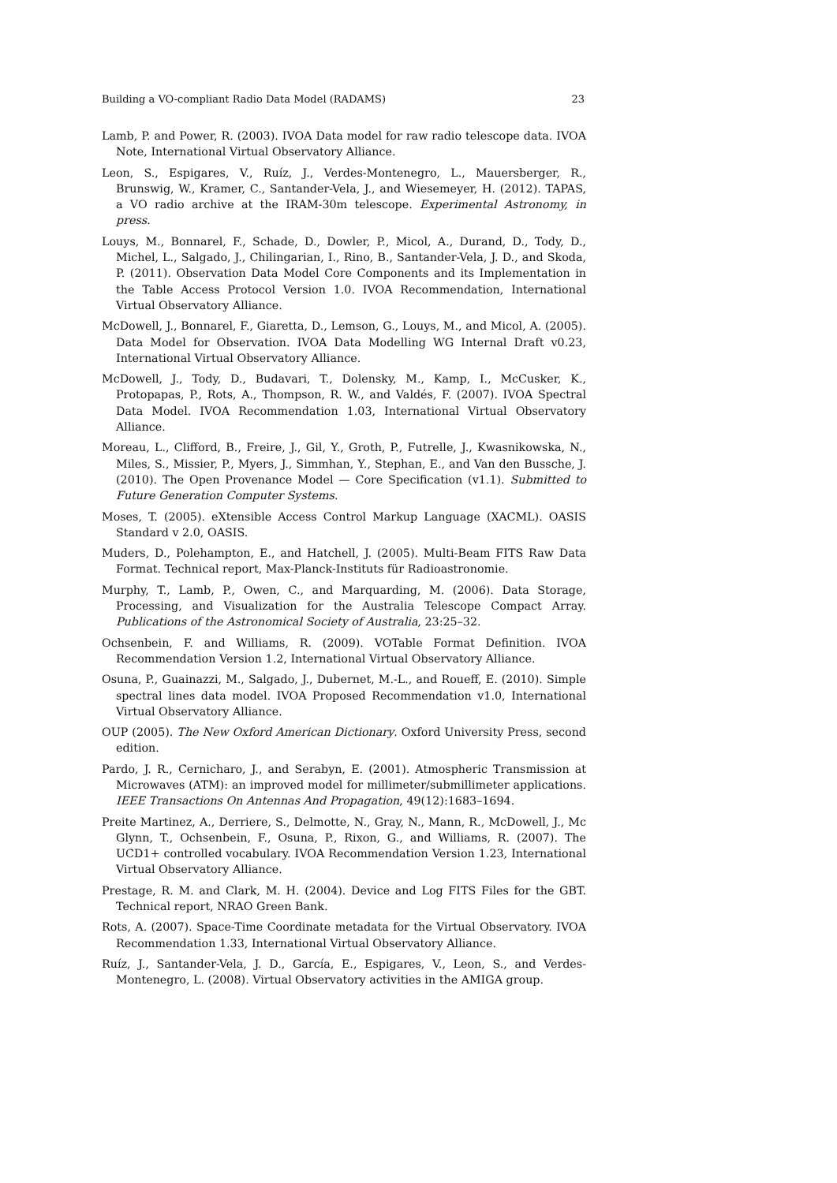Building a VO-compliant Radio Data Model (RADAMS) 23
Lamb, P. and Power, R. (2003). IVOA Data model for raw radio telescope data. IVOA Note, International Virtual Observatory Alliance.
Leon, S., Espigares, V., Ruíz, J., Verdes-Montenegro, L., Mauersberger, R., Brunswig, W., Kramer, C., Santander-Vela, J., and Wiesemeyer, H. (2012). TAPAS, a VO radio archive at the IRAM-30m telescope. Experimental Astronomy, in press.
Louys, M., Bonnarel, F., Schade, D., Dowler, P., Micol, A., Durand, D., Tody, D., Michel, L., Salgado, J., Chilingarian, I., Rino, B., Santander-Vela, J. D., and Skoda, P. (2011). Observation Data Model Core Components and its Implementation in the Table Access Protocol Version 1.0. IVOA Recommendation, International Virtual Observatory Alliance.
McDowell, J., Bonnarel, F., Giaretta, D., Lemson, G., Louys, M., and Micol, A. (2005). Data Model for Observation. IVOA Data Modelling WG Internal Draft v0.23, International Virtual Observatory Alliance.
McDowell, J., Tody, D., Budavari, T., Dolensky, M., Kamp, I., McCusker, K., Protopapas, P., Rots, A., Thompson, R. W., and Valdés, F. (2007). IVOA Spectral Data Model. IVOA Recommendation 1.03, International Virtual Observatory Alliance.
Moreau, L., Clifford, B., Freire, J., Gil, Y., Groth, P., Futrelle, J., Kwasnikowska, N., Miles, S., Missier, P., Myers, J., Simmhan, Y., Stephan, E., and Van den Bussche, J. (2010). The Open Provenance Model — Core Specification (v1.1). Submitted to Future Generation Computer Systems.
Moses, T. (2005). eXtensible Access Control Markup Language (XACML). OASIS Standard v 2.0, OASIS.
Muders, D., Polehampton, E., and Hatchell, J. (2005). Multi-Beam FITS Raw Data Format. Technical report, Max-Planck-Instituts für Radioastronomie.
Murphy, T., Lamb, P., Owen, C., and Marquarding, M. (2006). Data Storage, Processing, and Visualization for the Australia Telescope Compact Array. Publications of the Astronomical Society of Australia, 23:25–32.
Ochsenbein, F. and Williams, R. (2009). VOTable Format Definition. IVOA Recommendation Version 1.2, International Virtual Observatory Alliance.
Osuna, P., Guainazzi, M., Salgado, J., Dubernet, M.-L., and Roueff, E. (2010). Simple spectral lines data model. IVOA Proposed Recommendation v1.0, International Virtual Observatory Alliance.
OUP (2005). The New Oxford American Dictionary. Oxford University Press, second edition.
Pardo, J. R., Cernicharo, J., and Serabyn, E. (2001). Atmospheric Transmission at Microwaves (ATM): an improved model for millimeter/submillimeter applications. IEEE Transactions On Antennas And Propagation, 49(12):1683–1694.
Preite Martinez, A., Derriere, S., Delmotte, N., Gray, N., Mann, R., McDowell, J., Mc Glynn, T., Ochsenbein, F., Osuna, P., Rixon, G., and Williams, R. (2007). The UCD1+ controlled vocabulary. IVOA Recommendation Version 1.23, International Virtual Observatory Alliance.
Prestage, R. M. and Clark, M. H. (2004). Device and Log FITS Files for the GBT. Technical report, NRAO Green Bank.
Rots, A. (2007). Space-Time Coordinate metadata for the Virtual Observatory. IVOA Recommendation 1.33, International Virtual Observatory Alliance.
Ruíz, J., Santander-Vela, J. D., García, E., Espigares, V., Leon, S., and Verdes-Montenegro, L. (2008). Virtual Observatory activities in the AMIGA group.